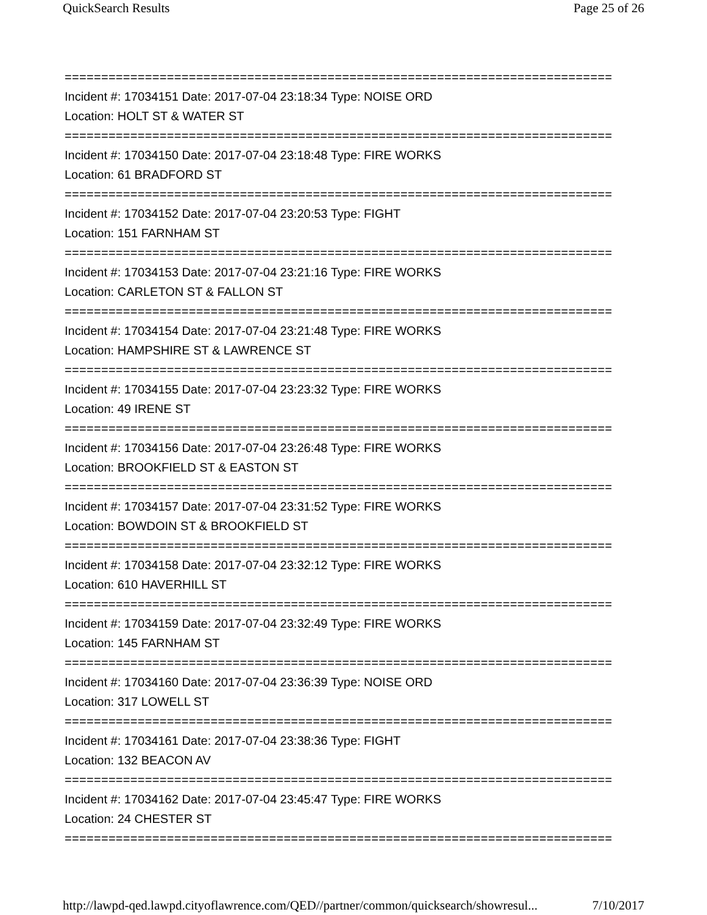QuickSearch Results Page 25 of 26
===========================================================================
Incident #: 17034151 Date: 2017-07-04 23:18:34 Type: NOISE ORD
Location: HOLT ST & WATER ST
===========================================================================
Incident #: 17034150 Date: 2017-07-04 23:18:48 Type: FIRE WORKS
Location: 61 BRADFORD ST
===========================================================================
Incident #: 17034152 Date: 2017-07-04 23:20:53 Type: FIGHT
Location: 151 FARNHAM ST
===========================================================================
Incident #: 17034153 Date: 2017-07-04 23:21:16 Type: FIRE WORKS
Location: CARLETON ST & FALLON ST
===========================================================================
Incident #: 17034154 Date: 2017-07-04 23:21:48 Type: FIRE WORKS
Location: HAMPSHIRE ST & LAWRENCE ST
===========================================================================
Incident #: 17034155 Date: 2017-07-04 23:23:32 Type: FIRE WORKS
Location: 49 IRENE ST
===========================================================================
Incident #: 17034156 Date: 2017-07-04 23:26:48 Type: FIRE WORKS
Location: BROOKFIELD ST & EASTON ST
===========================================================================
Incident #: 17034157 Date: 2017-07-04 23:31:52 Type: FIRE WORKS
Location: BOWDOIN ST & BROOKFIELD ST
===========================================================================
Incident #: 17034158 Date: 2017-07-04 23:32:12 Type: FIRE WORKS
Location: 610 HAVERHILL ST
===========================================================================
Incident #: 17034159 Date: 2017-07-04 23:32:49 Type: FIRE WORKS
Location: 145 FARNHAM ST
===========================================================================
Incident #: 17034160 Date: 2017-07-04 23:36:39 Type: NOISE ORD
Location: 317 LOWELL ST
===========================================================================
Incident #: 17034161 Date: 2017-07-04 23:38:36 Type: FIGHT
Location: 132 BEACON AV
===========================================================================
Incident #: 17034162 Date: 2017-07-04 23:45:47 Type: FIRE WORKS
Location: 24 CHESTER ST
===========================================================================
http://lawpd-qed.lawpd.cityoflawrence.com/QED//partner/common/quicksearch/showresul... 7/10/2017